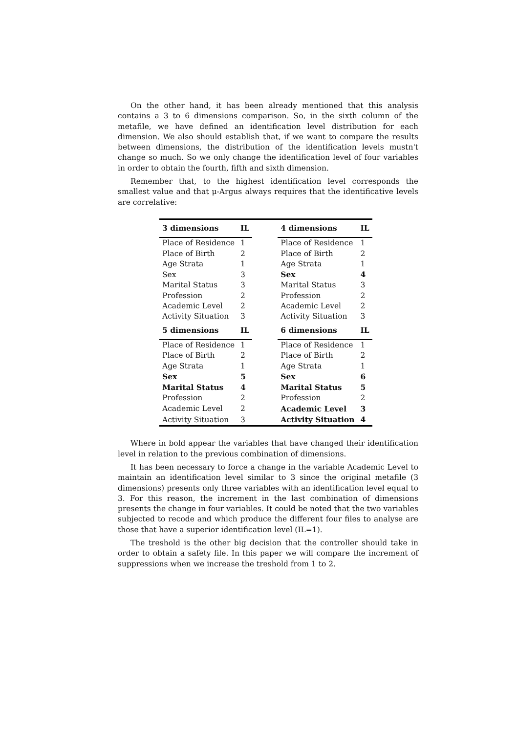On the other hand, it has been already mentioned that this analysis contains a 3 to 6 dimensions comparison. So, in the sixth column of the metafile, we have defined an identification level distribution for each dimension. We also should establish that, if we want to compare the results between dimensions, the distribution of the identification levels mustn't change so much. So we only change the identification level of four variables in order to obtain the fourth, fifth and sixth dimension.
Remember that, to the highest identification level corresponds the smallest value and that μ-Argus always requires that the identificative levels are correlative:
| 3 dimensions | IL | | 4 dimensions | IL |
| --- | --- | --- | --- | --- |
| Place of Residence | 1 | | Place of Residence | 1 |
| Place of Birth | 2 | | Place of Birth | 2 |
| Age Strata | 1 | | Age Strata | 1 |
| Sex | 3 | | Sex | 4 |
| Marital Status | 3 | | Marital Status | 3 |
| Profession | 2 | | Profession | 2 |
| Academic Level | 2 | | Academic Level | 2 |
| Activity Situation | 3 | | Activity Situation | 3 |
| 5 dimensions | IL | | 6 dimensions | IL |
| Place of Residence | 1 | | Place of Residence | 1 |
| Place of Birth | 2 | | Place of Birth | 2 |
| Age Strata | 1 | | Age Strata | 1 |
| Sex | 5 | | Sex | 6 |
| Marital Status | 4 | | Marital Status | 5 |
| Profession | 2 | | Profession | 2 |
| Academic Level | 2 | | Academic Level | 3 |
| Activity Situation | 3 | | Activity Situation | 4 |
Where in bold appear the variables that have changed their identification level in relation to the previous combination of dimensions.
It has been necessary to force a change in the variable Academic Level to maintain an identification level similar to 3 since the original metafile (3 dimensions) presents only three variables with an identification level equal to 3. For this reason, the increment in the last combination of dimensions presents the change in four variables. It could be noted that the two variables subjected to recode and which produce the different four files to analyse are those that have a superior identification level (IL=1).
The treshold is the other big decision that the controller should take in order to obtain a safety file. In this paper we will compare the increment of suppressions when we increase the treshold from 1 to 2.